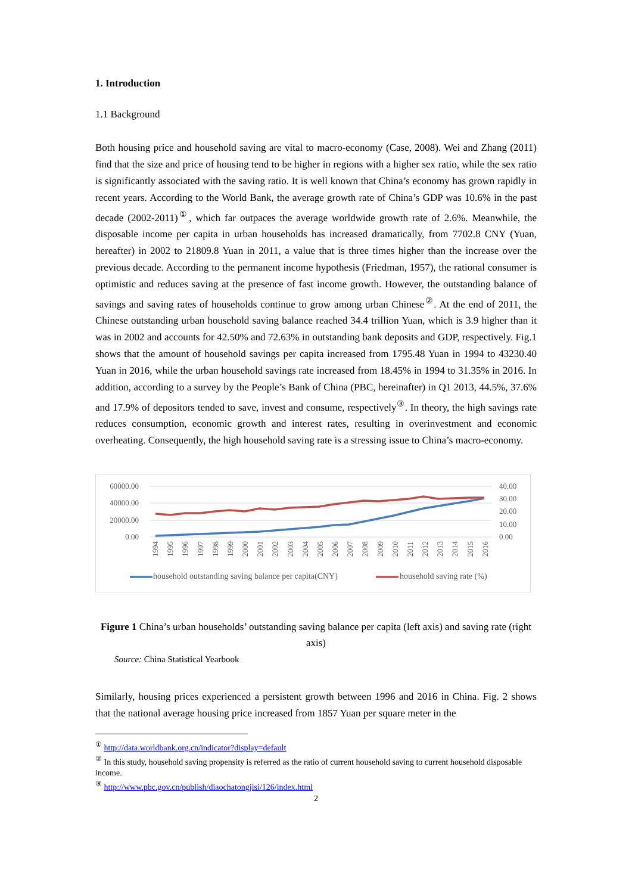1. Introduction
1.1 Background
Both housing price and household saving are vital to macro-economy (Case, 2008). Wei and Zhang (2011) find that the size and price of housing tend to be higher in regions with a higher sex ratio, while the sex ratio is significantly associated with the saving ratio. It is well known that China’s economy has grown rapidly in recent years. According to the World Bank, the average growth rate of China’s GDP was 10.6% in the past decade (2002-2011)<sup>①</sup>, which far outpaces the average worldwide growth rate of 2.6%. Meanwhile, the disposable income per capita in urban households has increased dramatically, from 7702.8 CNY (Yuan, hereafter) in 2002 to 21809.8 Yuan in 2011, a value that is three times higher than the increase over the previous decade. According to the permanent income hypothesis (Friedman, 1957), the rational consumer is optimistic and reduces saving at the presence of fast income growth. However, the outstanding balance of savings and saving rates of households continue to grow among urban Chinese<sup>②</sup>. At the end of 2011, the Chinese outstanding urban household saving balance reached 34.4 trillion Yuan, which is 3.9 higher than it was in 2002 and accounts for 42.50% and 72.63% in outstanding bank deposits and GDP, respectively. Fig.1 shows that the amount of household savings per capita increased from 1795.48 Yuan in 1994 to 43230.40 Yuan in 2016, while the urban household savings rate increased from 18.45% in 1994 to 31.35% in 2016. In addition, according to a survey by the People’s Bank of China (PBC, hereinafter) in Q1 2013, 44.5%, 37.6% and 17.9% of depositors tended to save, invest and consume, respectively<sup>③</sup>. In theory, the high savings rate reduces consumption, economic growth and interest rates, resulting in overinvestment and economic overheating. Consequently, the high household saving rate is a stressing issue to China’s macro-economy.
60000.00
40000.00
20000.00
0.00
40.00
30.00
20.00
10.00
0.00
1994 1995 1996 1997 1998 1999 2000 2001 2002 2003 2004 2005 2006 2007 2008 2009 2010 2011 2012 2013 2014 2015 2016
household outstanding saving balance per capita(CNY)
household saving rate (%)
Figure 1 China’s urban households’ outstanding saving balance per capita (left axis) and saving rate (right axis)
Source: China Statistical Yearbook
Similarly, housing prices experienced a persistent growth between 1996 and 2016 in China. Fig. 2 shows that the national average housing price increased from 1857 Yuan per square meter in the
<sup>①</sup> http://data.worldbank.org.cn/indicator?display=default
<sup>②</sup> In this study, household saving propensity is referred as the ratio of current household saving to current household disposable income.
<sup>③</sup> http://www.pbc.gov.cn/publish/diaochatongjisi/126/index.html
2